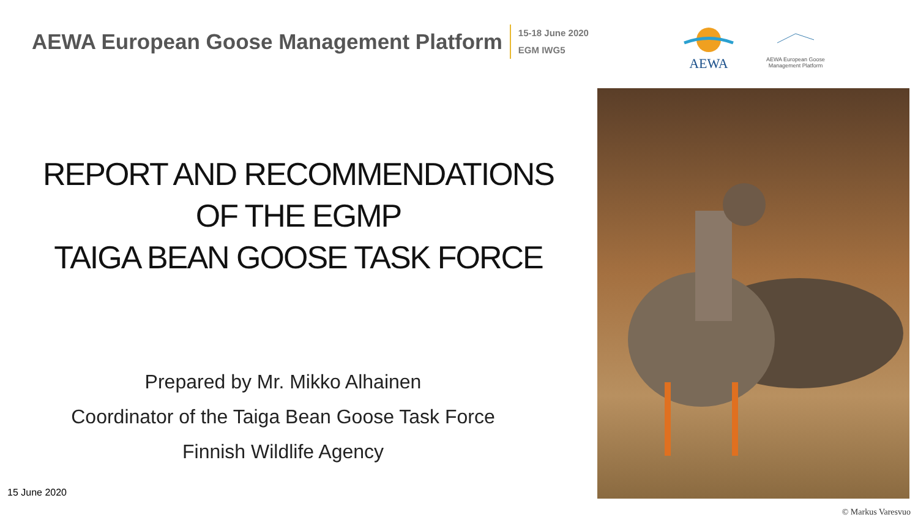AEWA European Goose Management Platform
15-18 June 2020
EGM IWG5
AEWA
AEWA European Goose Management Platform
REPORT AND RECOMMENDATIONS
OF THE EGMP
TAIGA BEAN GOOSE TASK FORCE
Prepared by Mr. Mikko Alhainen
Coordinator of the Taiga Bean Goose Task Force
Finnish Wildlife Agency
15 June 2020
© Markus Varesvuo